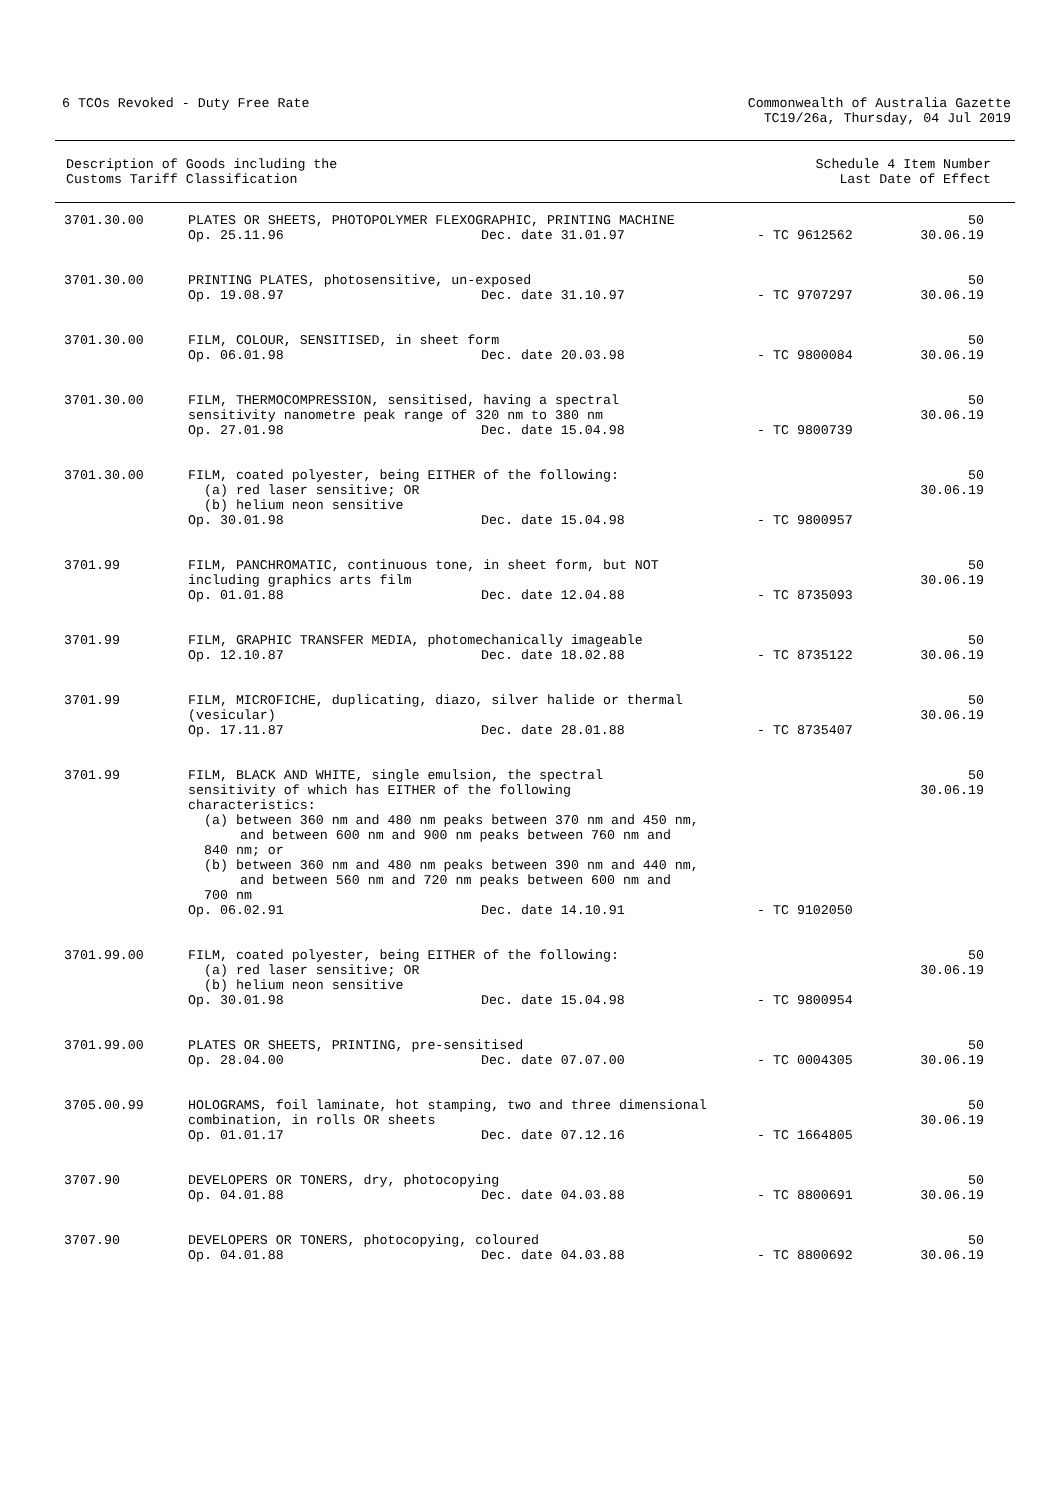6 TCOs Revoked - Duty Free Rate
Commonwealth of Australia Gazette
TC19/26a, Thursday, 04 Jul 2019
Description of Goods including the
Customs Tariff Classification
Schedule 4 Item Number
Last Date of Effect
| 3701.30.00 | PLATES OR SHEETS, PHOTOPOLYMER FLEXOGRAPHIC, PRINTING MACHINE Op. 25.11.96 Dec. date 31.01.97 - TC 9612562 | 50 30.06.19 |
| 3701.30.00 | PRINTING PLATES, photosensitive, un-exposed Op. 19.08.97 Dec. date 31.10.97 - TC 9707297 | 50 30.06.19 |
| 3701.30.00 | FILM, COLOUR, SENSITISED, in sheet form Op. 06.01.98 Dec. date 20.03.98 - TC 9800084 | 50 30.06.19 |
| 3701.30.00 | FILM, THERMOCOMPRESSION, sensitised, having a spectral sensitivity nanometre peak range of 320 nm to 380 nm Op. 27.01.98 Dec. date 15.04.98 - TC 9800739 | 50 30.06.19 |
| 3701.30.00 | FILM, coated polyester, being EITHER of the following: (a) red laser sensitive; OR (b) helium neon sensitive Op. 30.01.98 Dec. date 15.04.98 - TC 9800957 | 50 30.06.19 |
| 3701.99 | FILM, PANCHROMATIC, continuous tone, in sheet form, but NOT including graphics arts film Op. 01.01.88 Dec. date 12.04.88 - TC 8735093 | 50 30.06.19 |
| 3701.99 | FILM, GRAPHIC TRANSFER MEDIA, photomechanically imageable Op. 12.10.87 Dec. date 18.02.88 - TC 8735122 | 50 30.06.19 |
| 3701.99 | FILM, MICROFICHE, duplicating, diazo, silver halide or thermal (vesicular) Op. 17.11.87 Dec. date 28.01.88 - TC 8735407 | 50 30.06.19 |
| 3701.99 | FILM, BLACK AND WHITE, single emulsion, the spectral sensitivity of which has EITHER of the following characteristics: (a) between 360 nm and 480 nm peaks between 370 nm and 450 nm, and between 600 nm and 900 nm peaks between 760 nm and 840 nm; or (b) between 360 nm and 480 nm peaks between 390 nm and 440 nm, and between 560 nm and 720 nm peaks between 600 nm and 700 nm Op. 06.02.91 Dec. date 14.10.91 - TC 9102050 | 50 30.06.19 |
| 3701.99.00 | FILM, coated polyester, being EITHER of the following: (a) red laser sensitive; OR (b) helium neon sensitive Op. 30.01.98 Dec. date 15.04.98 - TC 9800954 | 50 30.06.19 |
| 3701.99.00 | PLATES OR SHEETS, PRINTING, pre-sensitised Op. 28.04.00 Dec. date 07.07.00 - TC 0004305 | 50 30.06.19 |
| 3705.00.99 | HOLOGRAMS, foil laminate, hot stamping, two and three dimensional combination, in rolls OR sheets Op. 01.01.17 Dec. date 07.12.16 - TC 1664805 | 50 30.06.19 |
| 3707.90 | DEVELOPERS OR TONERS, dry, photocopying Op. 04.01.88 Dec. date 04.03.88 - TC 8800691 | 50 30.06.19 |
| 3707.90 | DEVELOPERS OR TONERS, photocopying, coloured Op. 04.01.88 Dec. date 04.03.88 - TC 8800692 | 50 30.06.19 |